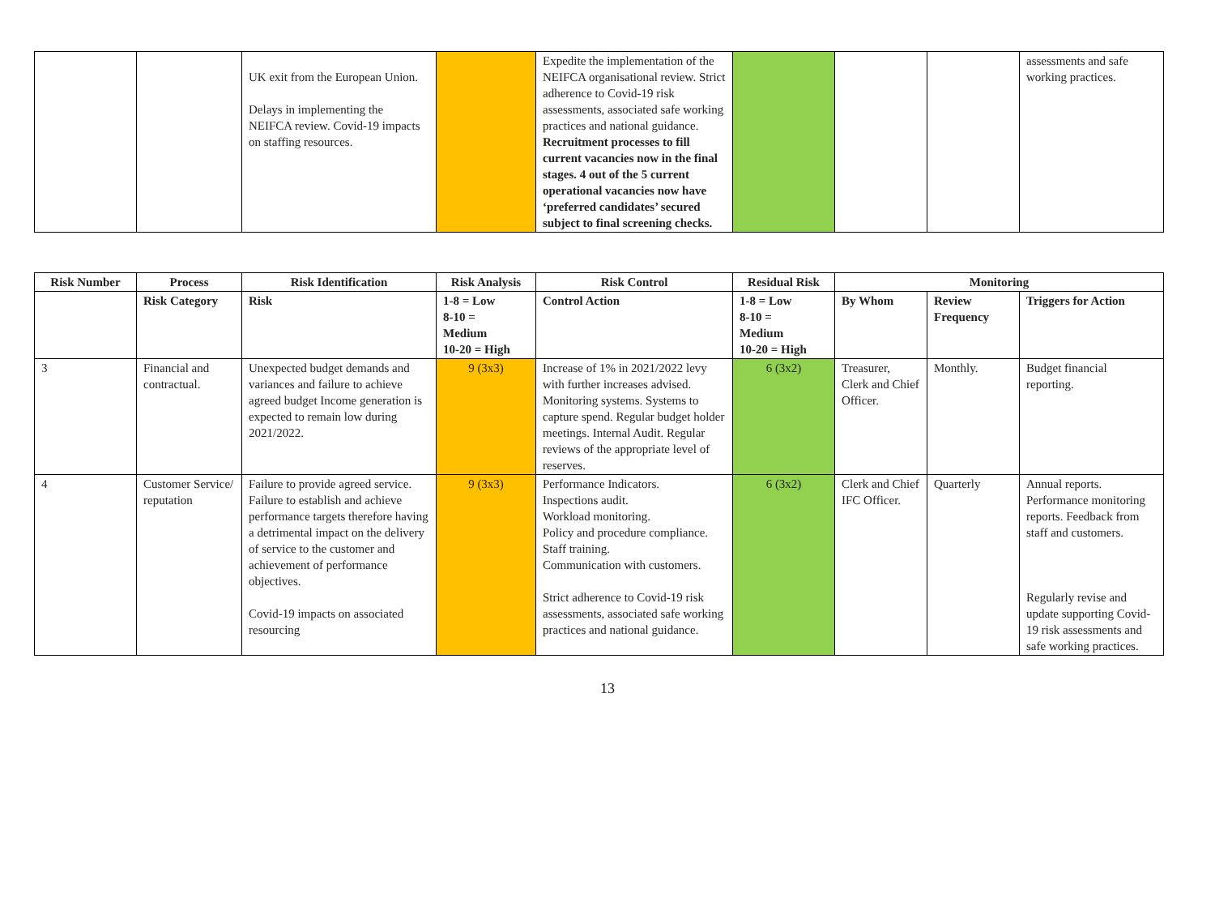| | | UK exit from the European Union. Delays in implementing the NEIFCA review. Covid-19 impacts on staffing resources. | | Expedite the implementation of the NEIFCA organisational review. Strict adherence to Covid-19 risk assessments, associated safe working practices and national guidance. Recruitment processes to fill current vacancies now in the final stages. 4 out of the 5 current operational vacancies now have ‘preferred candidates’ secured subject to final screening checks. | | | | assessments and safe working practices. |
| Risk Number | Process | Risk Identification | Risk Analysis | Risk Control | Residual Risk | Monitoring | | |
| --- | --- | --- | --- | --- | --- | --- | --- | --- |
| | Risk Category | Risk | 1-8 = Low 8-10 = Medium 10-20 = High | Control Action | 1-8 = Low 8-10 = Medium 10-20 = High | By Whom | Review Frequency | Triggers for Action |
| 3 | Financial and contractual. | Unexpected budget demands and variances and failure to achieve agreed budget Income generation is expected to remain low during 2021/2022. | 9 (3x3) | Increase of 1% in 2021/2022 levy with further increases advised. Monitoring systems. Systems to capture spend. Regular budget holder meetings. Internal Audit. Regular reviews of the appropriate level of reserves. | 6 (3x2) | Treasurer, Clerk and Chief Officer. | Monthly. | Budget financial reporting. |
| 4 | Customer Service/ reputation | Failure to provide agreed service. Failure to establish and achieve performance targets therefore having a detrimental impact on the delivery of service to the customer and achievement of performance objectives. Covid-19 impacts on associated resourcing | 9 (3x3) | Performance Indicators. Inspections audit. Workload monitoring. Policy and procedure compliance. Staff training. Communication with customers. Strict adherence to Covid-19 risk assessments, associated safe working practices and national guidance. | 6 (3x2) | Clerk and Chief IFC Officer. | Quarterly | Annual reports. Performance monitoring reports. Feedback from staff and customers. Regularly revise and update supporting Covid-19 risk assessments and safe working practices. |
13